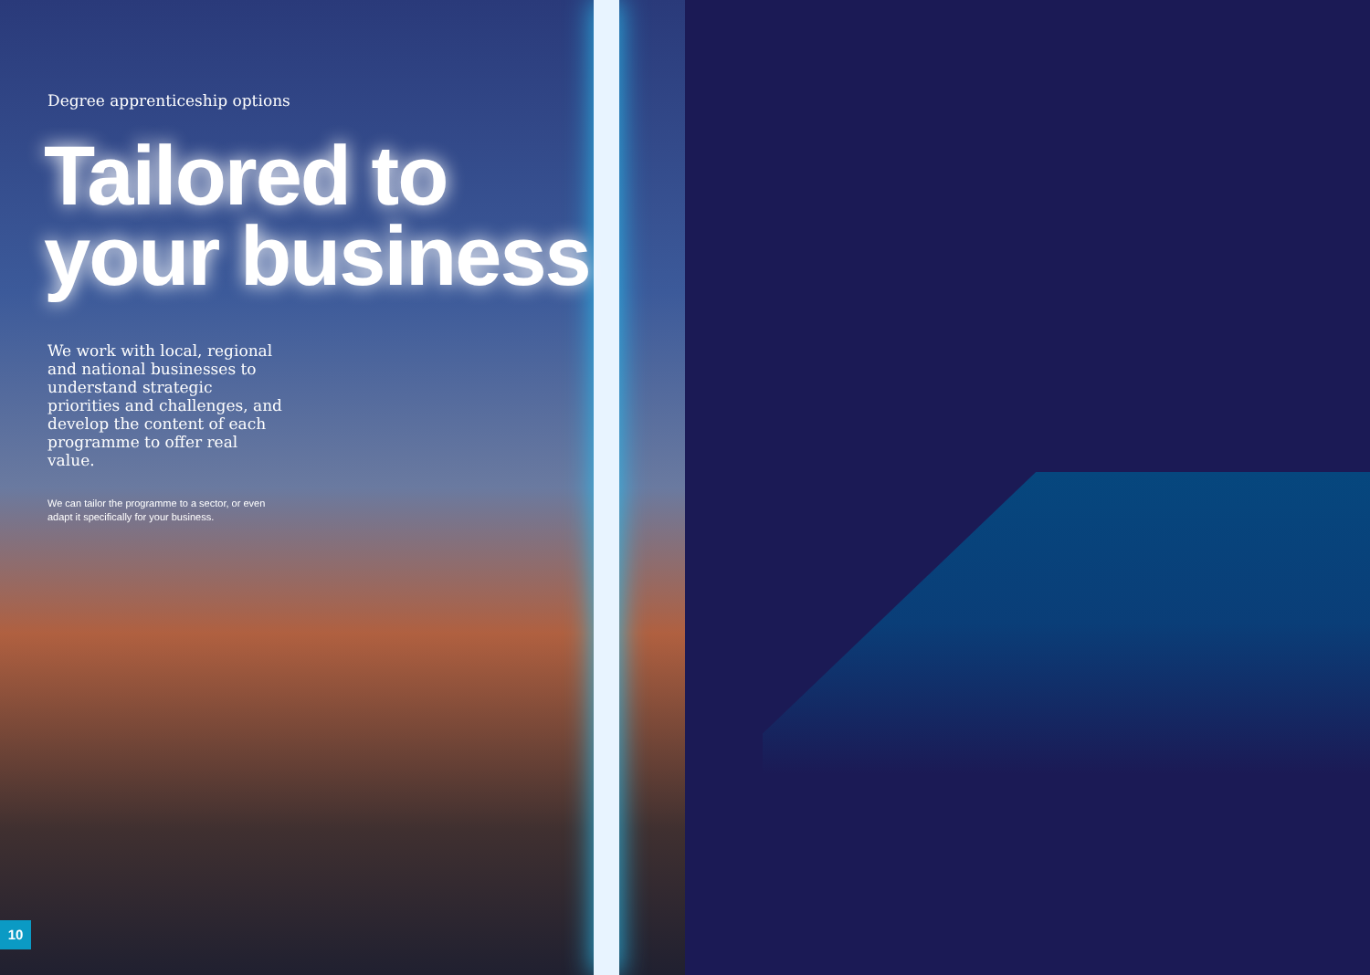Degree apprenticeship options
Tailored to your business
We work with local, regional and national businesses to understand strategic priorities and challenges, and develop the content of each programme to offer real value.
We can tailor the programme to a sector, or even adapt it specifically for your business.
10